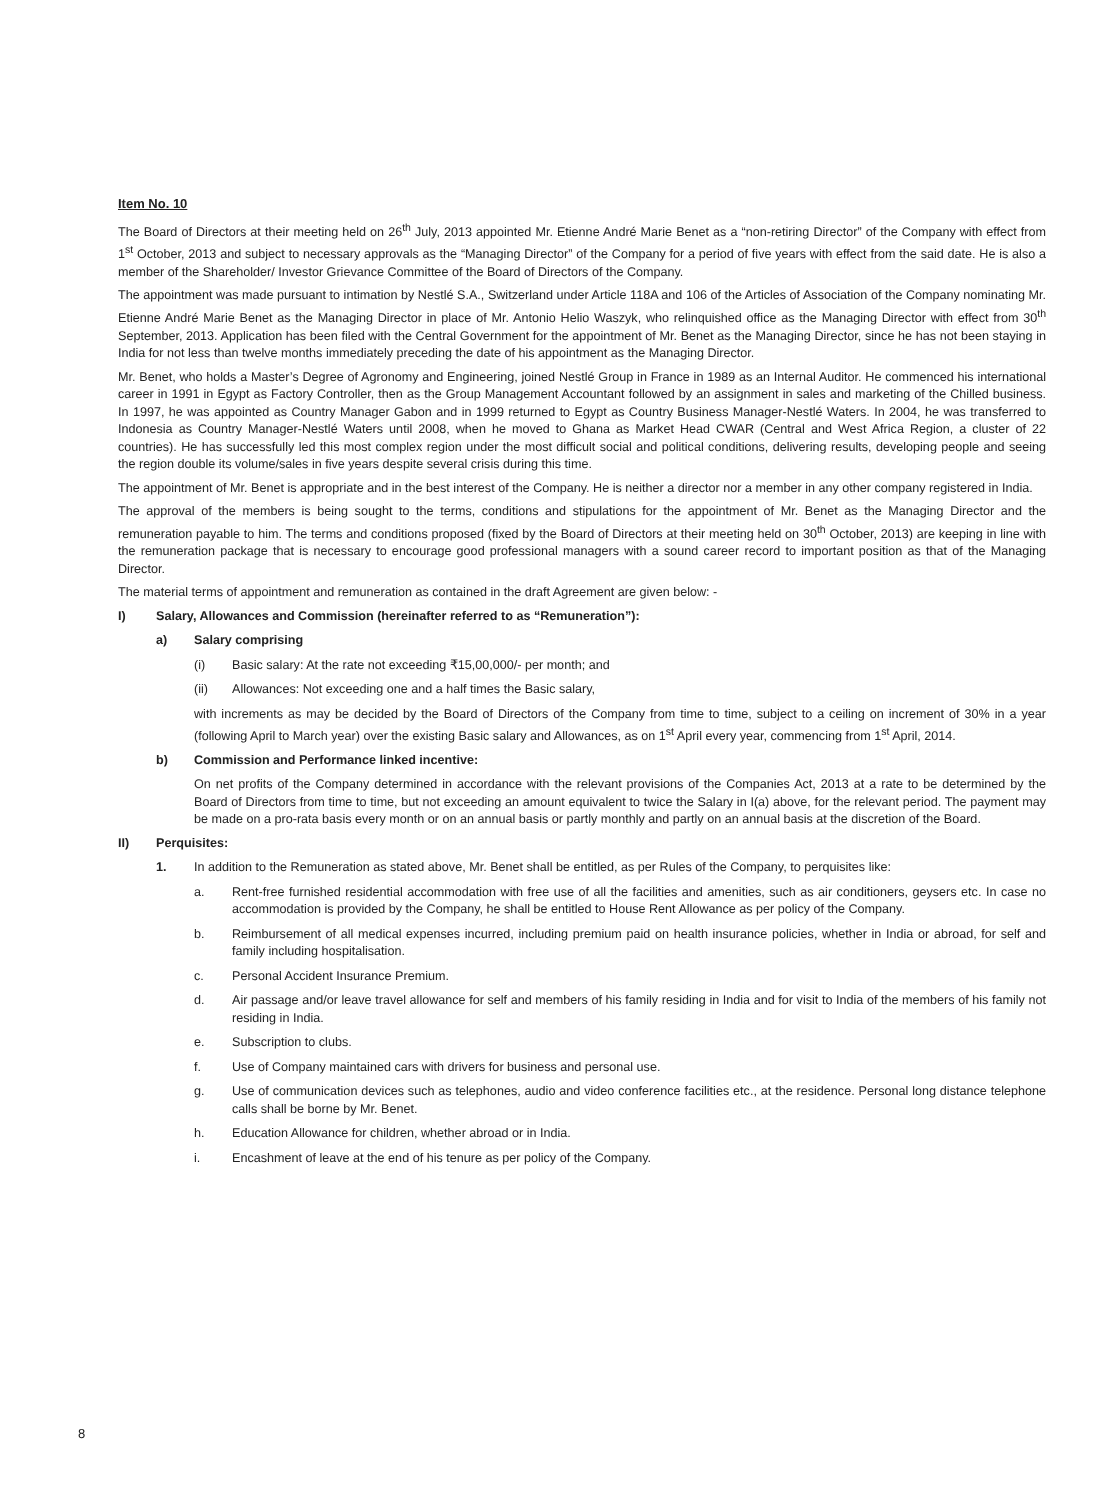Item No. 10
The Board of Directors at their meeting held on 26<sup>th</sup> July, 2013 appointed Mr. Etienne André Marie Benet as a “non-retiring Director” of the Company with effect from 1<sup>st</sup> October, 2013 and subject to necessary approvals as the “Managing Director” of the Company for a period of five years with effect from the said date. He is also a member of the Shareholder/ Investor Grievance Committee of the Board of Directors of the Company.
The appointment was made pursuant to intimation by Nestlé S.A., Switzerland under Article 118A and 106 of the Articles of Association of the Company nominating Mr. Etienne André Marie Benet as the Managing Director in place of Mr. Antonio Helio Waszyk, who relinquished office as the Managing Director with effect from 30<sup>th</sup> September, 2013. Application has been filed with the Central Government for the appointment of Mr. Benet as the Managing Director, since he has not been staying in India for not less than twelve months immediately preceding the date of his appointment as the Managing Director.
Mr. Benet, who holds a Master’s Degree of Agronomy and Engineering, joined Nestlé Group in France in 1989 as an Internal Auditor. He commenced his international career in 1991 in Egypt as Factory Controller, then as the Group Management Accountant followed by an assignment in sales and marketing of the Chilled business. In 1997, he was appointed as Country Manager Gabon and in 1999 returned to Egypt as Country Business Manager-Nestlé Waters. In 2004, he was transferred to Indonesia as Country Manager-Nestlé Waters until 2008, when he moved to Ghana as Market Head CWAR (Central and West Africa Region, a cluster of 22 countries). He has successfully led this most complex region under the most difficult social and political conditions, delivering results, developing people and seeing the region double its volume/sales in five years despite several crisis during this time.
The appointment of Mr. Benet is appropriate and in the best interest of the Company. He is neither a director nor a member in any other company registered in India.
The approval of the members is being sought to the terms, conditions and stipulations for the appointment of Mr. Benet as the Managing Director and the remuneration payable to him. The terms and conditions proposed (fixed by the Board of Directors at their meeting held on 30<sup>th</sup> October, 2013) are keeping in line with the remuneration package that is necessary to encourage good professional managers with a sound career record to important position as that of the Managing Director.
The material terms of appointment and remuneration as contained in the draft Agreement are given below: -
I) Salary, Allowances and Commission (hereinafter referred to as “Remuneration”):
a) Salary comprising
(i) Basic salary: At the rate not exceeding ₹15,00,000/- per month; and
(ii) Allowances: Not exceeding one and a half times the Basic salary,
with increments as may be decided by the Board of Directors of the Company from time to time, subject to a ceiling on increment of 30% in a year (following April to March year) over the existing Basic salary and Allowances, as on 1<sup>st</sup> April every year, commencing from 1<sup>st</sup> April, 2014.
b) Commission and Performance linked incentive:
On net profits of the Company determined in accordance with the relevant provisions of the Companies Act, 2013 at a rate to be determined by the Board of Directors from time to time, but not exceeding an amount equivalent to twice the Salary in I(a) above, for the relevant period. The payment may be made on a pro-rata basis every month or on an annual basis or partly monthly and partly on an annual basis at the discretion of the Board.
II) Perquisites:
1. In addition to the Remuneration as stated above, Mr. Benet shall be entitled, as per Rules of the Company, to perquisites like:
a. Rent-free furnished residential accommodation with free use of all the facilities and amenities, such as air conditioners, geysers etc. In case no accommodation is provided by the Company, he shall be entitled to House Rent Allowance as per policy of the Company.
b. Reimbursement of all medical expenses incurred, including premium paid on health insurance policies, whether in India or abroad, for self and family including hospitalisation.
c. Personal Accident Insurance Premium.
d. Air passage and/or leave travel allowance for self and members of his family residing in India and for visit to India of the members of his family not residing in India.
e. Subscription to clubs.
f. Use of Company maintained cars with drivers for business and personal use.
g. Use of communication devices such as telephones, audio and video conference facilities etc., at the residence. Personal long distance telephone calls shall be borne by Mr. Benet.
h. Education Allowance for children, whether abroad or in India.
i. Encashment of leave at the end of his tenure as per policy of the Company.
8